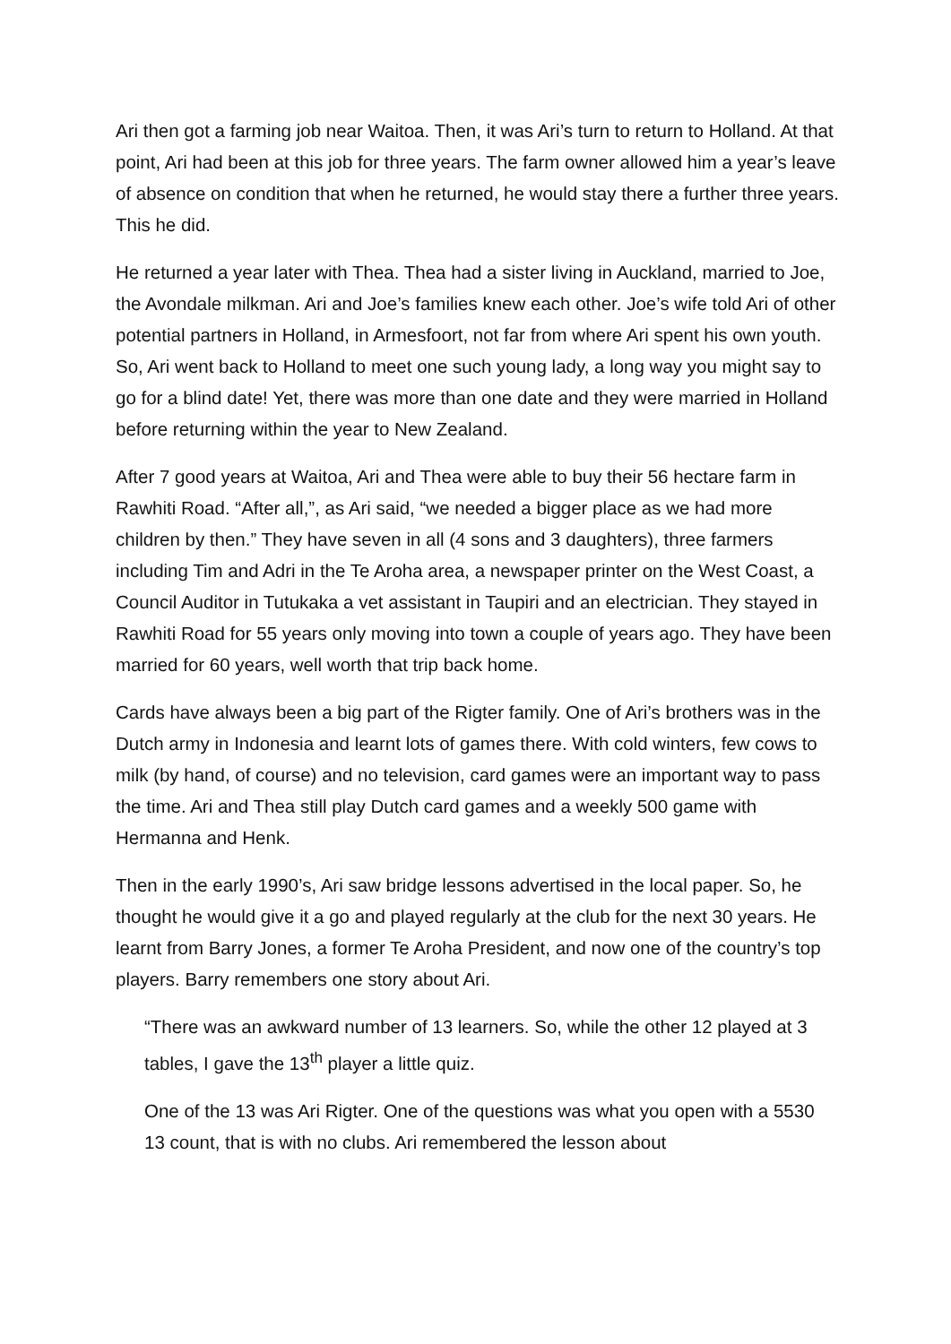Ari then got a farming job near Waitoa. Then, it was Ari’s turn to return to Holland. At that point, Ari had been at this job for three years. The farm owner allowed him a year’s leave of absence on condition that when he returned, he would stay there a further three years. This he did.
He returned a year later with Thea. Thea had a sister living in Auckland, married to Joe, the Avondale milkman. Ari and Joe’s families knew each other. Joe’s wife told Ari of other potential partners in Holland, in Armesfoort, not far from where Ari spent his own youth. So, Ari went back to Holland to meet one such young lady, a long way you might say to go for a blind date! Yet, there was more than one date and they were married in Holland before returning within the year to New Zealand.
After 7 good years at Waitoa, Ari and Thea were able to buy their 56 hectare farm in Rawhiti Road. “After all,”, as Ari said, “we needed a bigger place as we had more children by then.” They have seven in all (4 sons and 3 daughters), three farmers including Tim and Adri in the Te Aroha area, a newspaper printer on the West Coast, a Council Auditor in Tutukaka a vet assistant in Taupiri and an electrician. They stayed in Rawhiti Road for 55 years only moving into town a couple of years ago. They have been married for 60 years, well worth that trip back home.
Cards have always been a big part of the Rigter family. One of Ari’s brothers was in the Dutch army in Indonesia and learnt lots of games there. With cold winters, few cows to milk (by hand, of course) and no television, card games were an important way to pass the time. Ari and Thea still play Dutch card games and a weekly 500 game with Hermanna and Henk.
Then in the early 1990’s, Ari saw bridge lessons advertised in the local paper. So, he thought he would give it a go and played regularly at the club for the next 30 years. He learnt from Barry Jones, a former Te Aroha President, and now one of the country’s top players. Barry remembers one story about Ari.
“There was an awkward number of 13 learners. So, while the other 12 played at 3 tables, I gave the 13<sup>th</sup> player a little quiz.
One of the 13 was Ari Rigter. One of the questions was what you open with a 5530 13 count, that is with no clubs. Ari remembered the lesson about